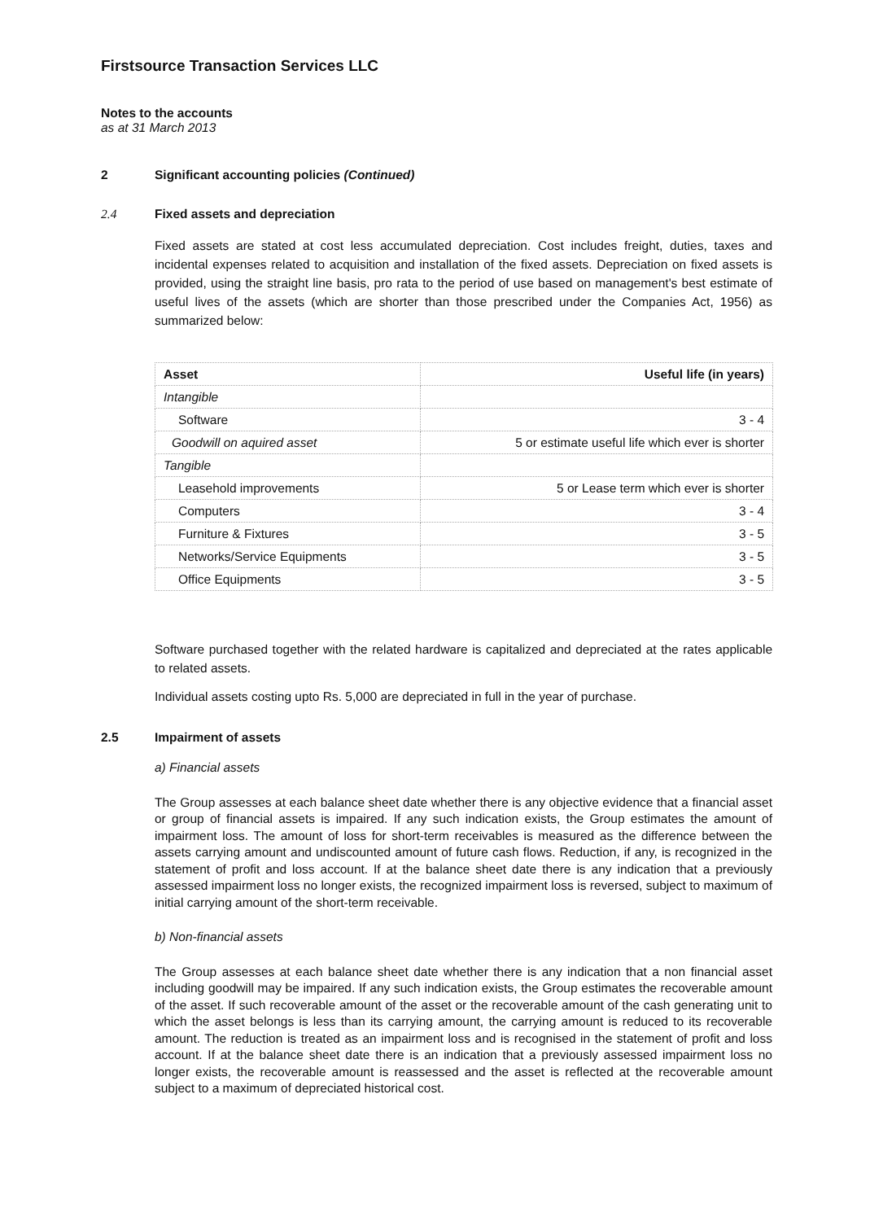Firstsource Transaction Services LLC
Notes to the accounts
as at 31 March 2013
2 Significant accounting policies (Continued)
2.4 Fixed assets and depreciation
Fixed assets are stated at cost less accumulated depreciation. Cost includes freight, duties, taxes and incidental expenses related to acquisition and installation of the fixed assets. Depreciation on fixed assets is provided, using the straight line basis, pro rata to the period of use based on management's best estimate of useful lives of the assets (which are shorter than those prescribed under the Companies Act, 1956) as summarized below:
| Asset | Useful life (in years) |
| --- | --- |
| Intangible | |
| Software | 3 - 4 |
| Goodwill on aquired asset | 5 or estimate useful life which ever is shorter |
| Tangible | |
| Leasehold improvements | 5 or Lease term which ever is shorter |
| Computers | 3 - 4 |
| Furniture & Fixtures | 3 - 5 |
| Networks/Service Equipments | 3 - 5 |
| Office Equipments | 3 - 5 |
Software purchased together with the related hardware is capitalized and depreciated at the rates applicable to related assets.
Individual assets costing upto Rs. 5,000 are depreciated in full in the year of purchase.
2.5 Impairment of assets
a) Financial assets
The Group assesses at each balance sheet date whether there is any objective evidence that a financial asset or group of financial assets is impaired. If any such indication exists, the Group estimates the amount of impairment loss. The amount of loss for short-term receivables is measured as the difference between the assets carrying amount and undiscounted amount of future cash flows. Reduction, if any, is recognized in the statement of profit and loss account. If at the balance sheet date there is any indication that a previously assessed impairment loss no longer exists, the recognized impairment loss is reversed, subject to maximum of initial carrying amount of the short-term receivable.
b) Non-financial assets
The Group assesses at each balance sheet date whether there is any indication that a non financial asset including goodwill may be impaired. If any such indication exists, the Group estimates the recoverable amount of the asset. If such recoverable amount of the asset or the recoverable amount of the cash generating unit to which the asset belongs is less than its carrying amount, the carrying amount is reduced to its recoverable amount. The reduction is treated as an impairment loss and is recognised in the statement of profit and loss account. If at the balance sheet date there is an indication that a previously assessed impairment loss no longer exists, the recoverable amount is reassessed and the asset is reflected at the recoverable amount subject to a maximum of depreciated historical cost.